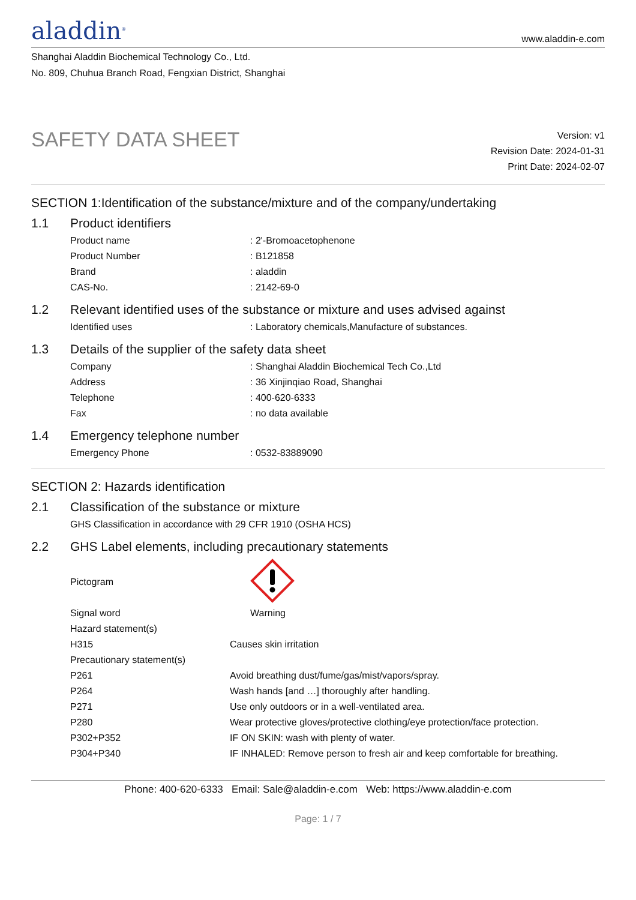aladdin<sup>®</sup>
www.aladdin-e.com
Shanghai Aladdin Biochemical Technology Co., Ltd.
No. 809, Chuhua Branch Road, Fengxian District, Shanghai
SAFETY DATA SHEET
Version: v1
Revision Date: 2024-01-31
Print Date: 2024-02-07
SECTION 1:Identification of the substance/mixture and of the company/undertaking
1.1 Product identifiers
| Product name | : 2'-Bromoacetophenone |
| Product Number | : B121858 |
| Brand | : aladdin |
| CAS-No. | : 2142-69-0 |
1.2 Relevant identified uses of the substance or mixture and uses advised against
| Identified uses | : Laboratory chemicals,Manufacture of substances. |
1.3 Details of the supplier of the safety data sheet
| Company | : Shanghai Aladdin Biochemical Tech Co.,Ltd |
| Address | : 36 Xinjinqiao Road, Shanghai |
| Telephone | : 400-620-6333 |
| Fax | : no data available |
1.4 Emergency telephone number
| Emergency Phone | : 0532-83889090 |
SECTION 2: Hazards identification
2.1 Classification of the substance or mixture
| GHS Classification in accordance with 29 CFR 1910 (OSHA HCS) |
2.2 GHS Label elements, including precautionary statements
| Pictogram | |
| Signal word | Warning |
| Hazard statement(s) | |
| H315 | Causes skin irritation |
| Precautionary statement(s) | |
| P261 | Avoid breathing dust/fume/gas/mist/vapors/spray. |
| P264 | Wash hands [and …] thoroughly after handling. |
| P271 | Use only outdoors or in a well-ventilated area. |
| P280 | Wear protective gloves/protective clothing/eye protection/face protection. |
| P302+P352 | IF ON SKIN: wash with plenty of water. |
| P304+P340 | IF INHALED: Remove person to fresh air and keep comfortable for breathing. |
Phone: 400-620-6333 Email: Sale@aladdin-e.com Web: https://www.aladdin-e.com
Page: 1 / 7